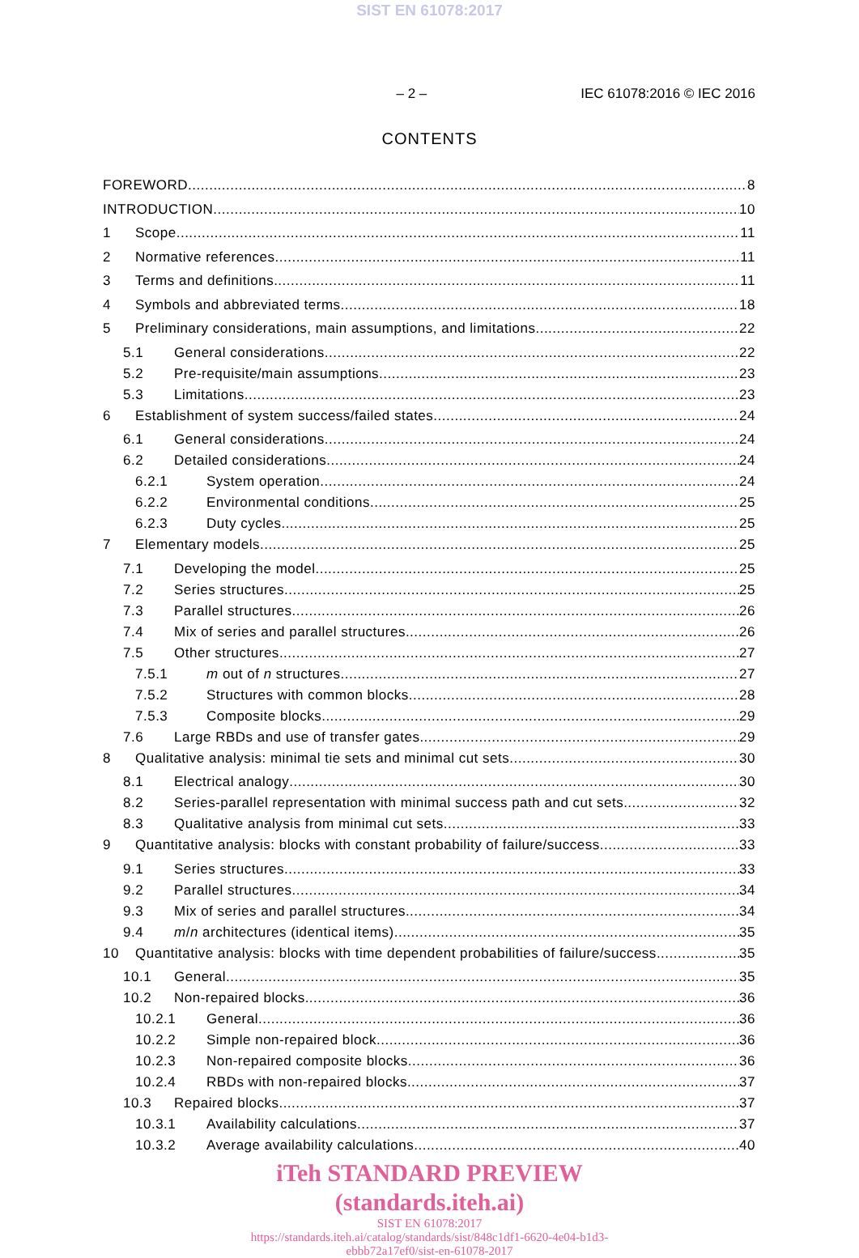SIST EN 61078:2017
– 2 – IEC 61078:2016 © IEC 2016
CONTENTS
FOREWORD 8
INTRODUCTION 10
1 Scope 11
2 Normative references 11
3 Terms and definitions 11
4 Symbols and abbreviated terms 18
5 Preliminary considerations, main assumptions, and limitations 22
5.1 General considerations 22
5.2 Pre-requisite/main assumptions 23
5.3 Limitations 23
6 Establishment of system success/failed states 24
6.1 General considerations 24
6.2 Detailed considerations 24
6.2.1 System operation 24
6.2.2 Environmental conditions 25
6.2.3 Duty cycles 25
7 Elementary models 25
7.1 Developing the model 25
7.2 Series structures 25
7.3 Parallel structures 26
7.4 Mix of series and parallel structures 26
7.5 Other structures 27
7.5.1 m out of n structures 27
7.5.2 Structures with common blocks 28
7.5.3 Composite blocks 29
7.6 Large RBDs and use of transfer gates 29
8 Qualitative analysis: minimal tie sets and minimal cut sets 30
8.1 Electrical analogy 30
8.2 Series-parallel representation with minimal success path and cut sets 32
8.3 Qualitative analysis from minimal cut sets 33
9 Quantitative analysis: blocks with constant probability of failure/success 33
9.1 Series structures 33
9.2 Parallel structures 34
9.3 Mix of series and parallel structures 34
9.4 m/n architectures (identical items) 35
10 Quantitative analysis: blocks with time dependent probabilities of failure/success 35
10.1 General 35
10.2 Non-repaired blocks 36
10.2.1 General 36
10.2.2 Simple non-repaired block 36
10.2.3 Non-repaired composite blocks 36
10.2.4 RBDs with non-repaired blocks 37
10.3 Repaired blocks 37
10.3.1 Availability calculations 37
10.3.2 Average availability calculations 40
iTeh STANDARD PREVIEW
(standards.iteh.ai)
SIST EN 61078:2017
https://standards.iteh.ai/catalog/standards/sist/848c1df1-6620-4e04-b1d3-
ebbb72a17ef0/sist-en-61078-2017